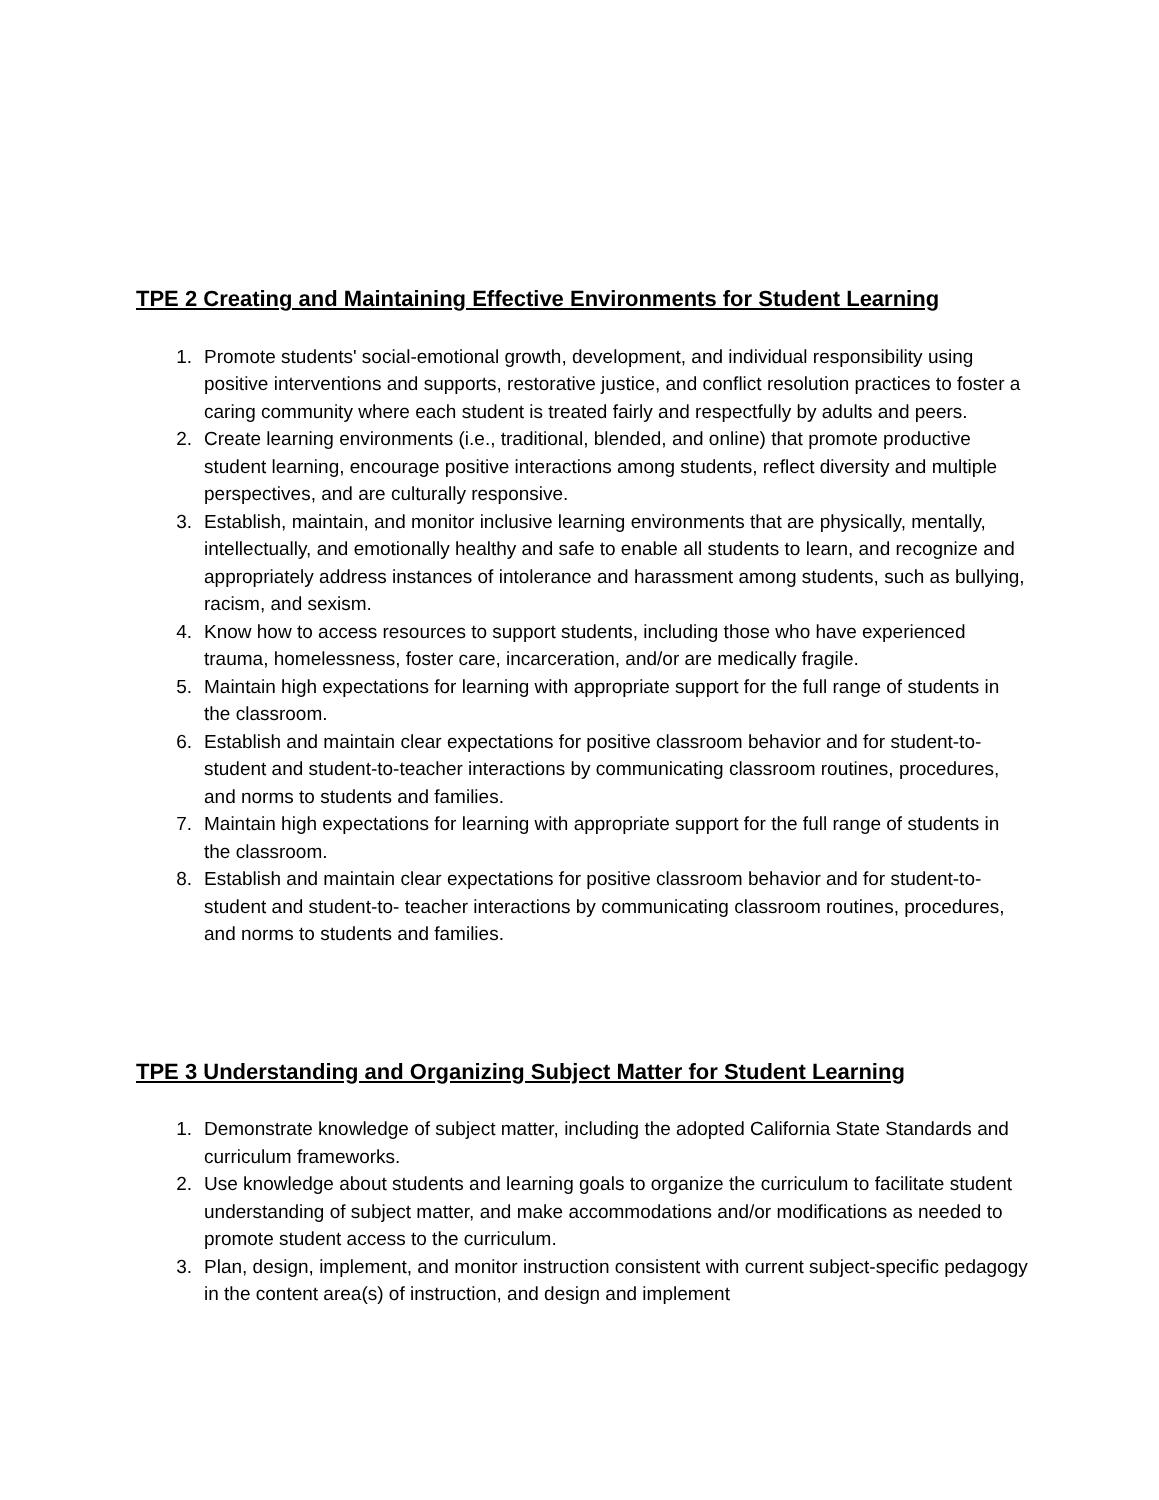TPE 2 Creating and Maintaining Effective Environments for Student Learning
1. Promote students' social-emotional growth, development, and individual responsibility using positive interventions and supports, restorative justice, and conflict resolution practices to foster a caring community where each student is treated fairly and respectfully by adults and peers.
2. Create learning environments (i.e., traditional, blended, and online) that promote productive student learning, encourage positive interactions among students, reflect diversity and multiple perspectives, and are culturally responsive.
3. Establish, maintain, and monitor inclusive learning environments that are physically, mentally, intellectually, and emotionally healthy and safe to enable all students to learn, and recognize and appropriately address instances of intolerance and harassment among students, such as bullying, racism, and sexism.
4. Know how to access resources to support students, including those who have experienced trauma, homelessness, foster care, incarceration, and/or are medically fragile.
5. Maintain high expectations for learning with appropriate support for the full range of students in the classroom.
6. Establish and maintain clear expectations for positive classroom behavior and for student-to-student and student-to-teacher interactions by communicating classroom routines, procedures, and norms to students and families.
7. Maintain high expectations for learning with appropriate support for the full range of students in the classroom.
8. Establish and maintain clear expectations for positive classroom behavior and for student-to-student and student-to- teacher interactions by communicating classroom routines, procedures, and norms to students and families.
TPE 3 Understanding and Organizing Subject Matter for Student Learning
1. Demonstrate knowledge of subject matter, including the adopted California State Standards and curriculum frameworks.
2. Use knowledge about students and learning goals to organize the curriculum to facilitate student understanding of subject matter, and make accommodations and/or modifications as needed to promote student access to the curriculum.
3. Plan, design, implement, and monitor instruction consistent with current subject-specific pedagogy in the content area(s) of instruction, and design and implement